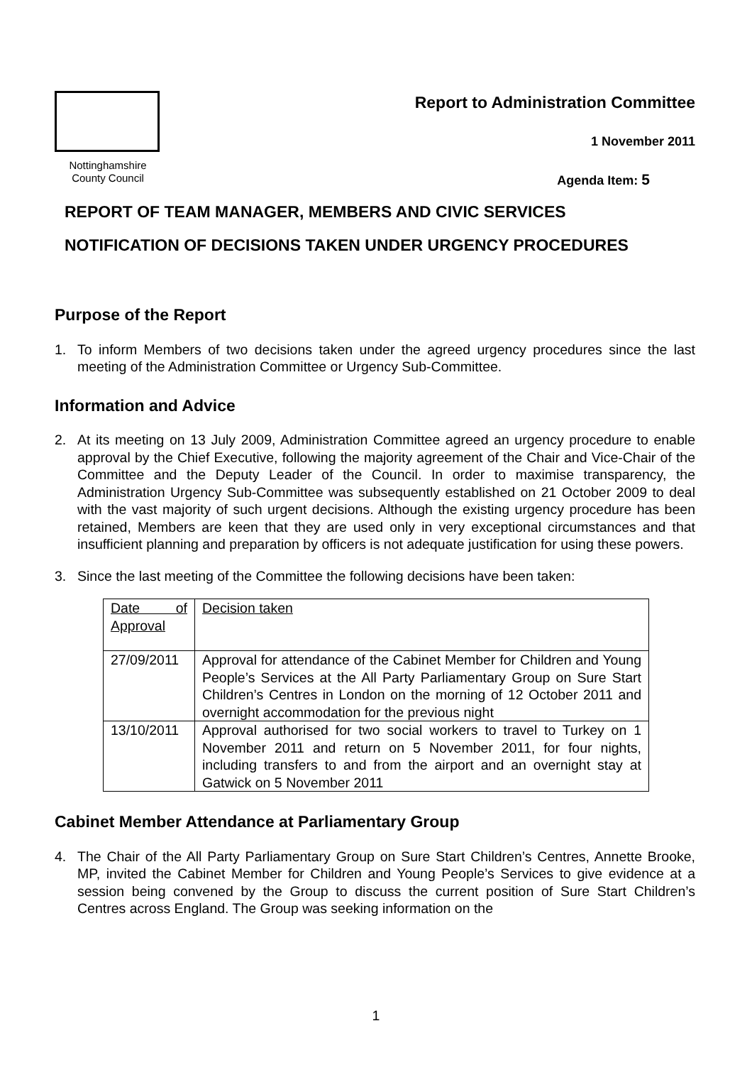Nottinghamshire
County Council
Report to Administration Committee
1 November 2011
Agenda Item: 5
REPORT OF TEAM MANAGER, MEMBERS AND CIVIC SERVICES
NOTIFICATION OF DECISIONS TAKEN UNDER URGENCY PROCEDURES
Purpose of the Report
1. To inform Members of two decisions taken under the agreed urgency procedures since the last meeting of the Administration Committee or Urgency Sub-Committee.
Information and Advice
2. At its meeting on 13 July 2009, Administration Committee agreed an urgency procedure to enable approval by the Chief Executive, following the majority agreement of the Chair and Vice-Chair of the Committee and the Deputy Leader of the Council. In order to maximise transparency, the Administration Urgency Sub-Committee was subsequently established on 21 October 2009 to deal with the vast majority of such urgent decisions. Although the existing urgency procedure has been retained, Members are keen that they are used only in very exceptional circumstances and that insufficient planning and preparation by officers is not adequate justification for using these powers.
3. Since the last meeting of the Committee the following decisions have been taken:
| Date of Approval | Decision taken |
| 27/09/2011 | Approval for attendance of the Cabinet Member for Children and Young People’s Services at the All Party Parliamentary Group on Sure Start Children’s Centres in London on the morning of 12 October 2011 and overnight accommodation for the previous night |
| 13/10/2011 | Approval authorised for two social workers to travel to Turkey on 1 November 2011 and return on 5 November 2011, for four nights, including transfers to and from the airport and an overnight stay at Gatwick on 5 November 2011 |
Cabinet Member Attendance at Parliamentary Group
4. The Chair of the All Party Parliamentary Group on Sure Start Children’s Centres, Annette Brooke, MP, invited the Cabinet Member for Children and Young People’s Services to give evidence at a session being convened by the Group to discuss the current position of Sure Start Children’s Centres across England. The Group was seeking information on the
1